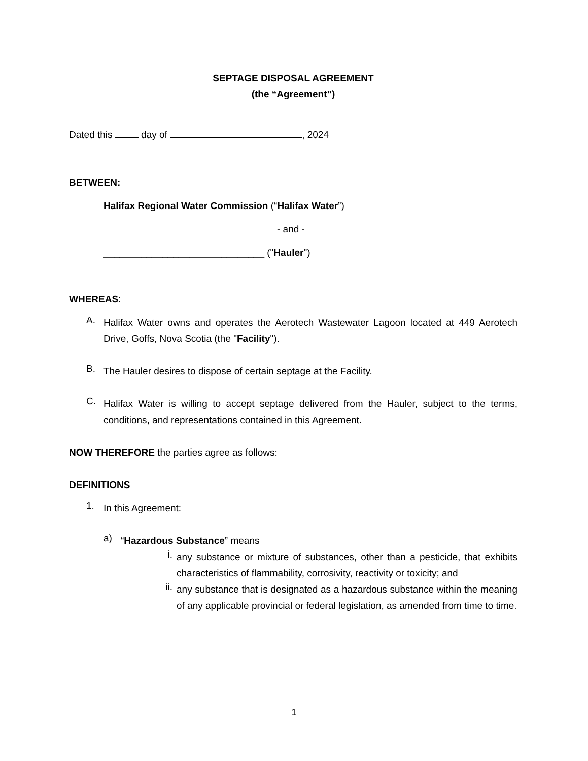SEPTAGE DISPOSAL AGREEMENT
(the “Agreement”)
Dated this day of , 2024
BETWEEN:
Halifax Regional Water Commission (“Halifax Water”)
- and -
______________________________ ("Hauler")
WHEREAS:
A.
Halifax Water owns and operates the Aerotech Wastewater Lagoon located at 449 Aerotech Drive, Goffs, Nova Scotia (the "Facility").
B.
The Hauler desires to dispose of certain septage at the Facility.
C.
Halifax Water is willing to accept septage delivered from the Hauler, subject to the terms, conditions, and representations contained in this Agreement.
NOW THEREFORE the parties agree as follows:
DEFINITIONS
1.
In this Agreement:
a)
“Hazardous Substance” means
i.
any substance or mixture of substances, other than a pesticide, that exhibits characteristics of flammability, corrosivity, reactivity or toxicity; and
ii.
any substance that is designated as a hazardous substance within the meaning of any applicable provincial or federal legislation, as amended from time to time.
1